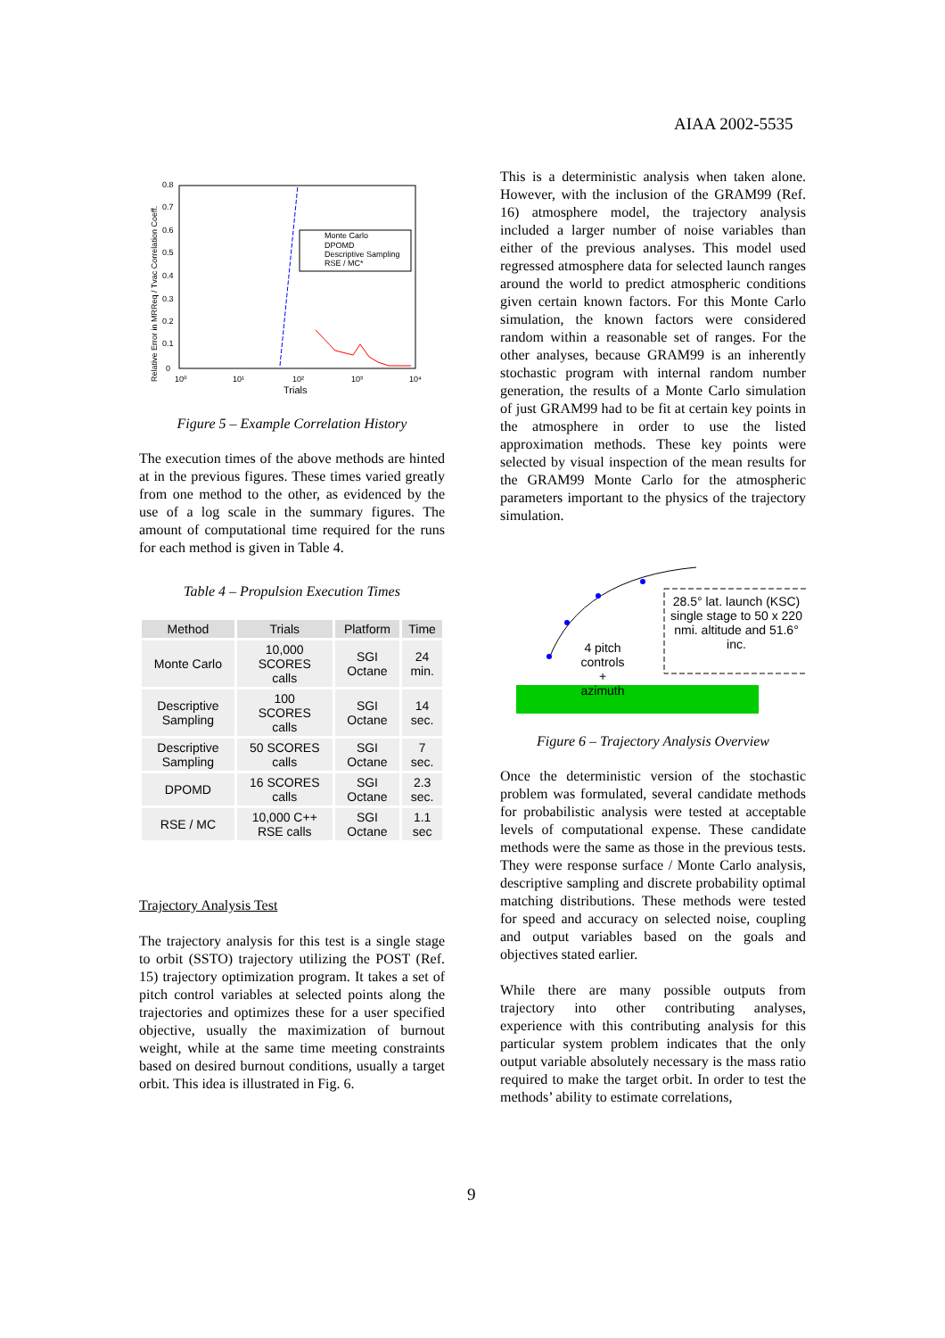AIAA 2002-5535
Relative Error in MRReq / Tvac Correlation Coeff.
Trials
10⁰
10¹
10²
10³
10⁴
0
0.1
0.2
0.3
0.4
0.5
0.6
0.7
0.8
Monte Carlo
DPOMD
Descriptive Sampling
RSE / MC*
Figure 5 – Example Correlation History
The execution times of the above methods are hinted at in the previous figures. These times varied greatly from one method to the other, as evidenced by the use of a log scale in the summary figures. The amount of computational time required for the runs for each method is given in Table 4.
Table 4 – Propulsion Execution Times
| Method | Trials | Platform | Time |
| --- | --- | --- | --- |
| Monte Carlo | 10,000 SCORES calls | SGI Octane | 24 min. |
| Descriptive Sampling | 100 SCORES calls | SGI Octane | 14 sec. |
| Descriptive Sampling | 50 SCORES calls | SGI Octane | 7 sec. |
| DPOMD | 16 SCORES calls | SGI Octane | 2.3 sec. |
| RSE / MC | 10,000 C++ RSE calls | SGI Octane | 1.1 sec |
Trajectory Analysis Test
The trajectory analysis for this test is a single stage to orbit (SSTO) trajectory utilizing the POST (Ref. 15) trajectory optimization program. It takes a set of pitch control variables at selected points along the trajectories and optimizes these for a user specified objective, usually the maximization of burnout weight, while at the same time meeting constraints based on desired burnout conditions, usually a target orbit. This idea is illustrated in Fig. 6.
This is a deterministic analysis when taken alone. However, with the inclusion of the GRAM99 (Ref. 16) atmosphere model, the trajectory analysis included a larger number of noise variables than either of the previous analyses. This model used regressed atmosphere data for selected launch ranges around the world to predict atmospheric conditions given certain known factors. For this Monte Carlo simulation, the known factors were considered random within a reasonable set of ranges. For the other analyses, because GRAM99 is an inherently stochastic program with internal random number generation, the results of a Monte Carlo simulation of just GRAM99 had to be fit at certain key points in the atmosphere in order to use the listed approximation methods. These key points were selected by visual inspection of the mean results for the GRAM99 Monte Carlo for the atmospheric parameters important to the physics of the trajectory simulation.
4 pitch controls + azimuth
28.5° lat. launch (KSC)
single stage to 50 x 220 nmi. altitude and 51.6° inc.
Figure 6 – Trajectory Analysis Overview
Once the deterministic version of the stochastic problem was formulated, several candidate methods for probabilistic analysis were tested at acceptable levels of computational expense. These candidate methods were the same as those in the previous tests. They were response surface / Monte Carlo analysis, descriptive sampling and discrete probability optimal matching distributions. These methods were tested for speed and accuracy on selected noise, coupling and output variables based on the goals and objectives stated earlier.
While there are many possible outputs from trajectory into other contributing analyses, experience with this contributing analysis for this particular system problem indicates that the only output variable absolutely necessary is the mass ratio required to make the target orbit. In order to test the methods’ ability to estimate correlations,
9